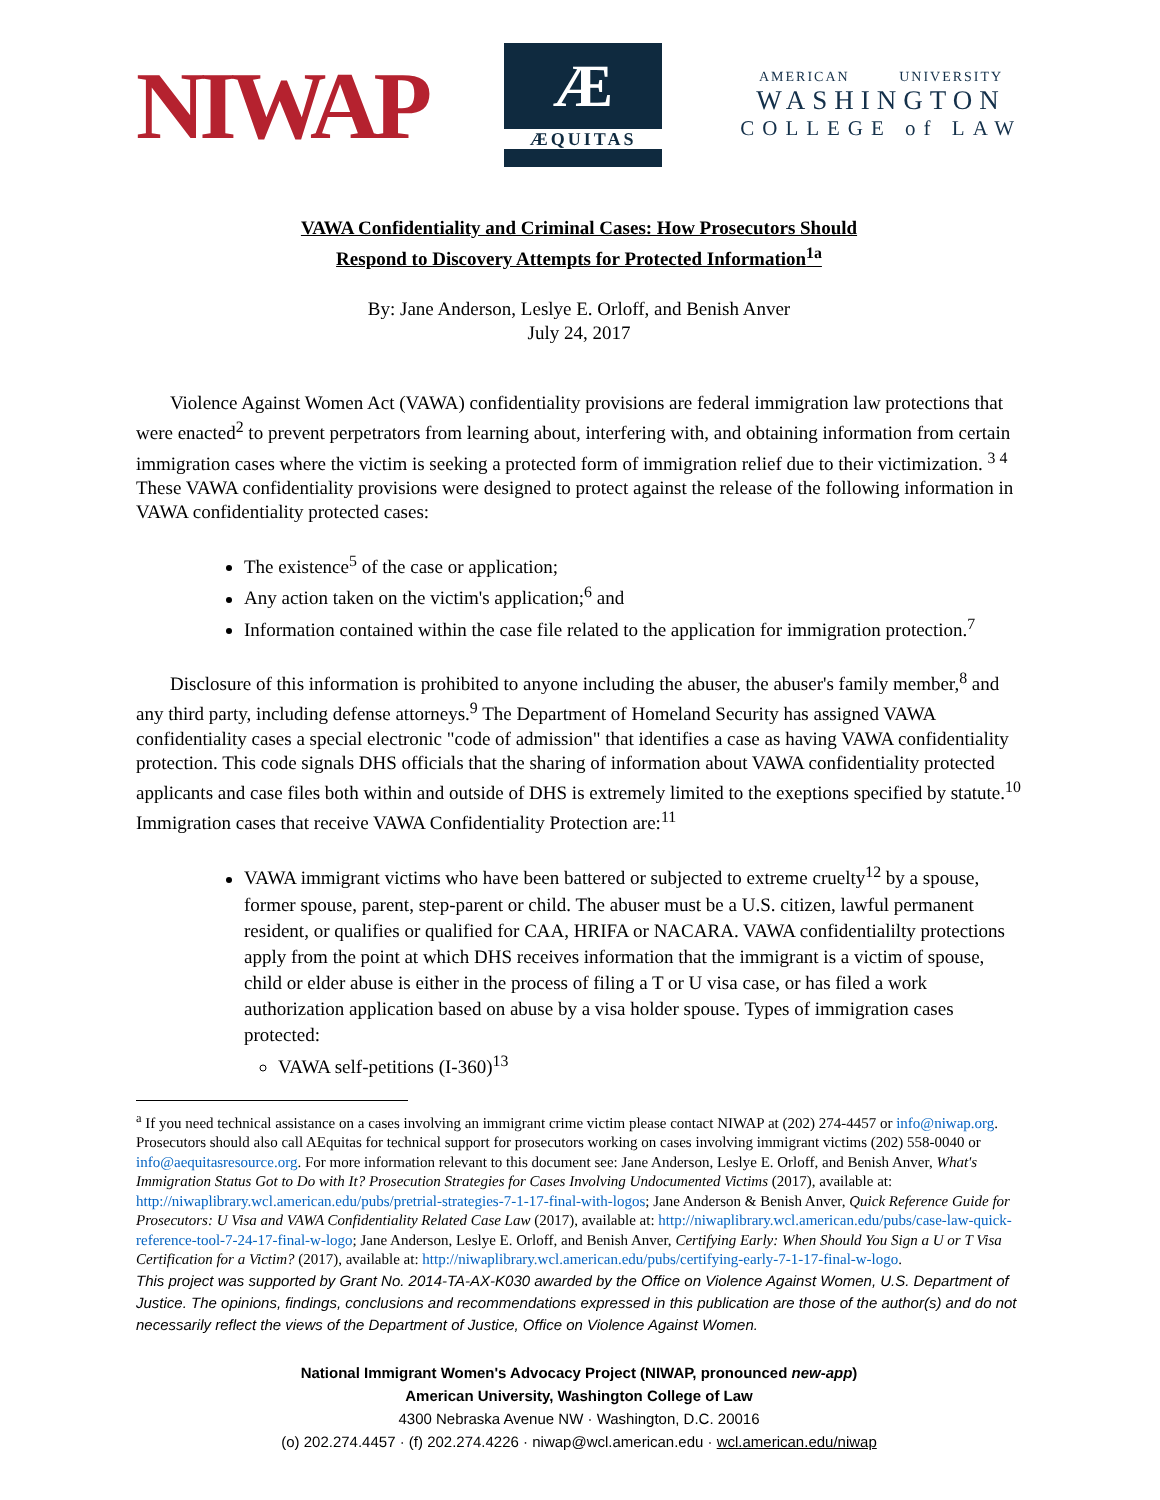NIWAP
Æ
ÆQUITAS
AMERICAN UNIVERSITY
WASHINGTON
COLLEGE of LAW
VAWA Confidentiality and Criminal Cases: How Prosecutors Should
Respond to Discovery Attempts for Protected Information<sup>1a</sup>
By: Jane Anderson, Leslye E. Orloff, and Benish Anver
July 24, 2017
Violence Against Women Act (VAWA) confidentiality provisions are federal immigration law protections that were enacted<sup>2</sup> to prevent perpetrators from learning about, interfering with, and obtaining information from certain immigration cases where the victim is seeking a protected form of immigration relief due to their victimization. <sup>3 4</sup> These VAWA confidentiality provisions were designed to protect against the release of the following information in VAWA confidentiality protected cases:
The existence<sup>5</sup> of the case or application;
Any action taken on the victim's application;<sup>6</sup> and
Information contained within the case file related to the application for immigration protection.<sup>7</sup>
Disclosure of this information is prohibited to anyone including the abuser, the abuser's family member,<sup>8</sup> and any third party, including defense attorneys.<sup>9</sup> The Department of Homeland Security has assigned VAWA confidentiality cases a special electronic "code of admission" that identifies a case as having VAWA confidentiality protection. This code signals DHS officials that the sharing of information about VAWA confidentiality protected applicants and case files both within and outside of DHS is extremely limited to the exeptions specified by statute.<sup>10</sup> Immigration cases that receive VAWA Confidentiality Protection are:<sup>11</sup>
VAWA immigrant victims who have been battered or subjected to extreme cruelty<sup>12</sup> by a spouse, former spouse, parent, step-parent or child. The abuser must be a U.S. citizen, lawful permanent resident, or qualifies or qualified for CAA, HRIFA or NACARA. VAWA confidentialilty protections apply from the point at which DHS receives information that the immigrant is a victim of spouse, child or elder abuse is either in the process of filing a T or U visa case, or has filed a work authorization application based on abuse by a visa holder spouse. Types of immigration cases protected:
VAWA self-petitions (I-360)<sup>13</sup>
<sup>a</sup> If you need technical assistance on a cases involving an immigrant crime victim please contact NIWAP at (202) 274-4457 or info@niwap.org. Prosecutors should also call AEquitas for technical support for prosecutors working on cases involving immigrant victims (202) 558-0040 or info@aequitasresource.org. For more information relevant to this document see: Jane Anderson, Leslye E. Orloff, and Benish Anver, What's Immigration Status Got to Do with It? Prosecution Strategies for Cases Involving Undocumented Victims (2017), available at: http://niwaplibrary.wcl.american.edu/pubs/pretrial-strategies-7-1-17-final-with-logos; Jane Anderson & Benish Anver, Quick Reference Guide for Prosecutors: U Visa and VAWA Confidentiality Related Case Law (2017), available at: http://niwaplibrary.wcl.american.edu/pubs/case-law-quick-reference-tool-7-24-17-final-w-logo; Jane Anderson, Leslye E. Orloff, and Benish Anver, Certifying Early: When Should You Sign a U or T Visa Certification for a Victim? (2017), available at: http://niwaplibrary.wcl.american.edu/pubs/certifying-early-7-1-17-final-w-logo.
This project was supported by Grant No. 2014-TA-AX-K030 awarded by the Office on Violence Against Women, U.S. Department of Justice. The opinions, findings, conclusions and recommendations expressed in this publication are those of the author(s) and do not necessarily reflect the views of the Department of Justice, Office on Violence Against Women.
National Immigrant Women's Advocacy Project (NIWAP, pronounced new-app)
American University, Washington College of Law
4300 Nebraska Avenue NW · Washington, D.C. 20016
(o) 202.274.4457 · (f) 202.274.4226 · niwap@wcl.american.edu · wcl.american.edu/niwap